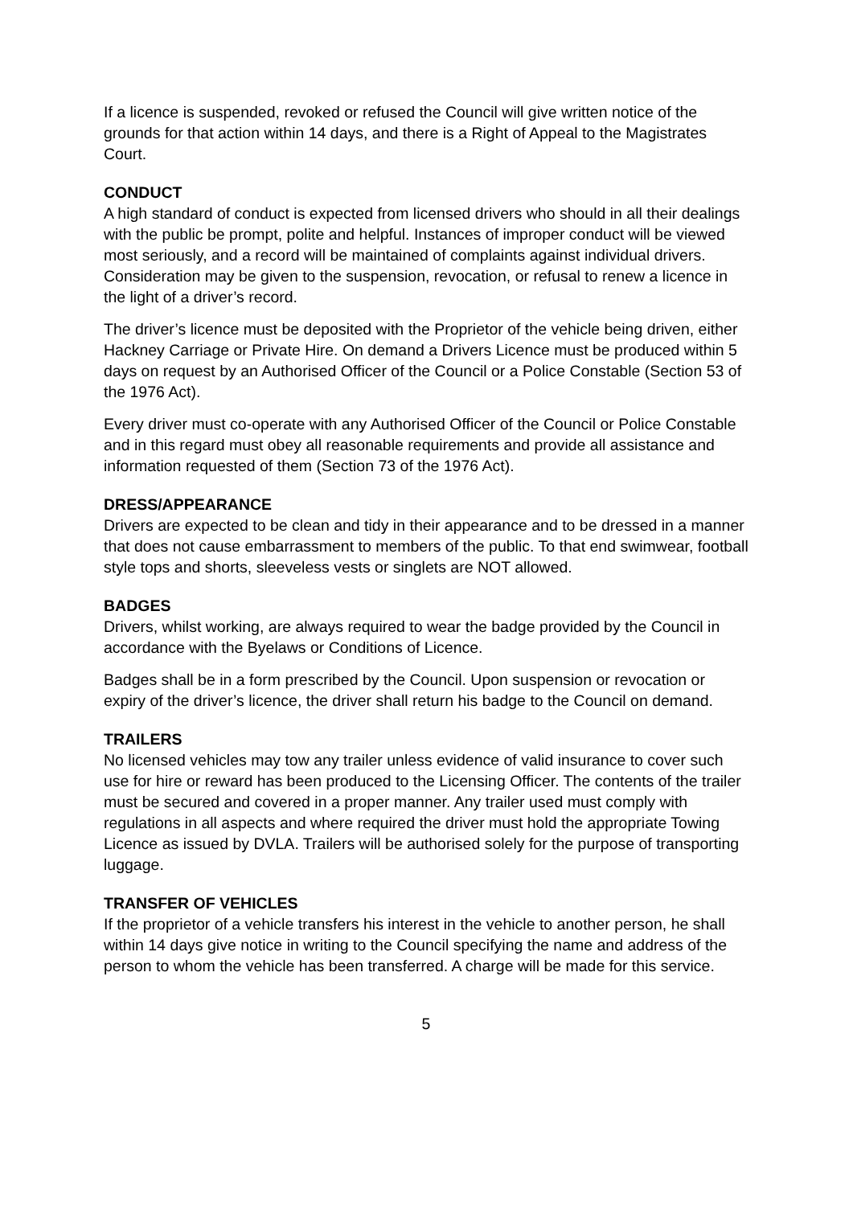If a licence is suspended, revoked or refused the Council will give written notice of the grounds for that action within 14 days, and there is a Right of Appeal to the Magistrates Court.
CONDUCT
A high standard of conduct is expected from licensed drivers who should in all their dealings with the public be prompt, polite and helpful. Instances of improper conduct will be viewed most seriously, and a record will be maintained of complaints against individual drivers. Consideration may be given to the suspension, revocation, or refusal to renew a licence in the light of a driver’s record.
The driver’s licence must be deposited with the Proprietor of the vehicle being driven, either Hackney Carriage or Private Hire. On demand a Drivers Licence must be produced within 5 days on request by an Authorised Officer of the Council or a Police Constable (Section 53 of the 1976 Act).
Every driver must co-operate with any Authorised Officer of the Council or Police Constable and in this regard must obey all reasonable requirements and provide all assistance and information requested of them (Section 73 of the 1976 Act).
DRESS/APPEARANCE
Drivers are expected to be clean and tidy in their appearance and to be dressed in a manner that does not cause embarrassment to members of the public. To that end swimwear, football style tops and shorts, sleeveless vests or singlets are NOT allowed.
BADGES
Drivers, whilst working, are always required to wear the badge provided by the Council in accordance with the Byelaws or Conditions of Licence.
Badges shall be in a form prescribed by the Council. Upon suspension or revocation or expiry of the driver’s licence, the driver shall return his badge to the Council on demand.
TRAILERS
No licensed vehicles may tow any trailer unless evidence of valid insurance to cover such use for hire or reward has been produced to the Licensing Officer. The contents of the trailer must be secured and covered in a proper manner. Any trailer used must comply with regulations in all aspects and where required the driver must hold the appropriate Towing Licence as issued by DVLA. Trailers will be authorised solely for the purpose of transporting luggage.
TRANSFER OF VEHICLES
If the proprietor of a vehicle transfers his interest in the vehicle to another person, he shall within 14 days give notice in writing to the Council specifying the name and address of the person to whom the vehicle has been transferred. A charge will be made for this service.
5